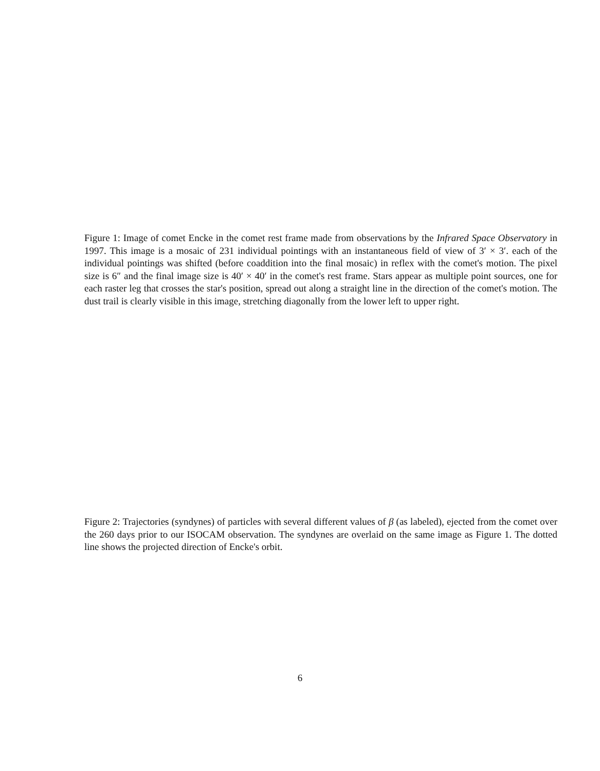Figure 1: Image of comet Encke in the comet rest frame made from observations by the Infrared Space Observatory in 1997. This image is a mosaic of 231 individual pointings with an instantaneous field of view of 3′ × 3′. each of the individual pointings was shifted (before coaddition into the final mosaic) in reflex with the comet's motion. The pixel size is 6″ and the final image size is 40′ × 40′ in the comet's rest frame. Stars appear as multiple point sources, one for each raster leg that crosses the star's position, spread out along a straight line in the direction of the comet's motion. The dust trail is clearly visible in this image, stretching diagonally from the lower left to upper right.
Figure 2: Trajectories (syndynes) of particles with several different values of β (as labeled), ejected from the comet over the 260 days prior to our ISOCAM observation. The syndynes are overlaid on the same image as Figure 1. The dotted line shows the projected direction of Encke's orbit.
6